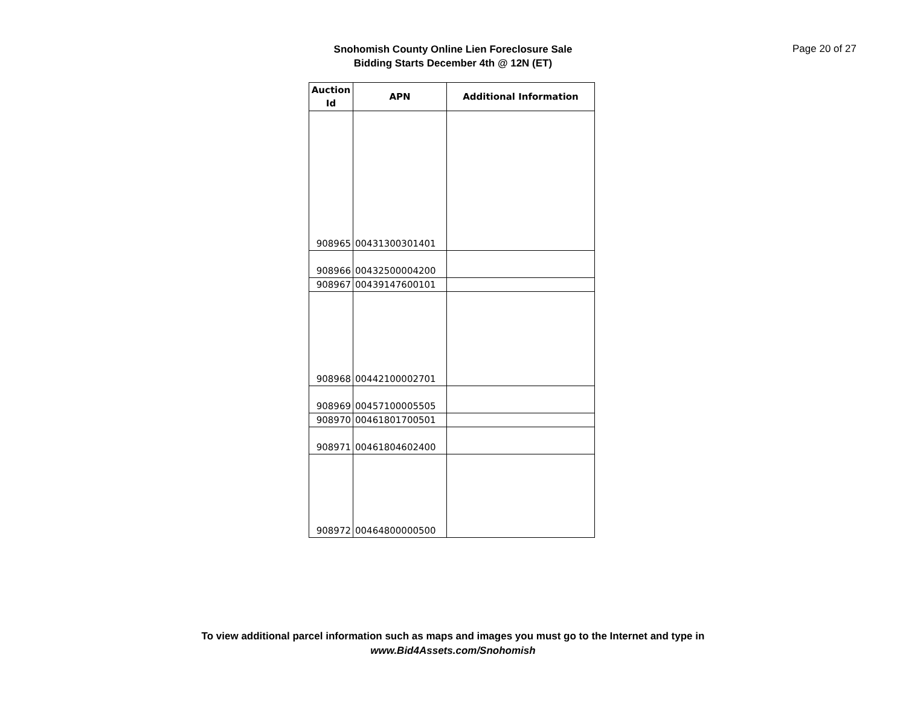Snohomish County Online Lien Foreclosure Sale
Bidding Starts December 4th @ 12N (ET)
Page 20 of 27
| Auction Id | APN | Additional Information |
| --- | --- | --- |
| 908965 | 00431300301401 | |
| 908966 | 00432500004200 | |
| 908967 | 00439147600101 | |
| 908968 | 00442100002701 | |
| 908969 | 00457100005505 | |
| 908970 | 00461801700501 | |
| 908971 | 00461804602400 | |
| 908972 | 00464800000500 | |
To view additional parcel information such as maps and images you must go to the Internet and type in
www.Bid4Assets.com/Snohomish